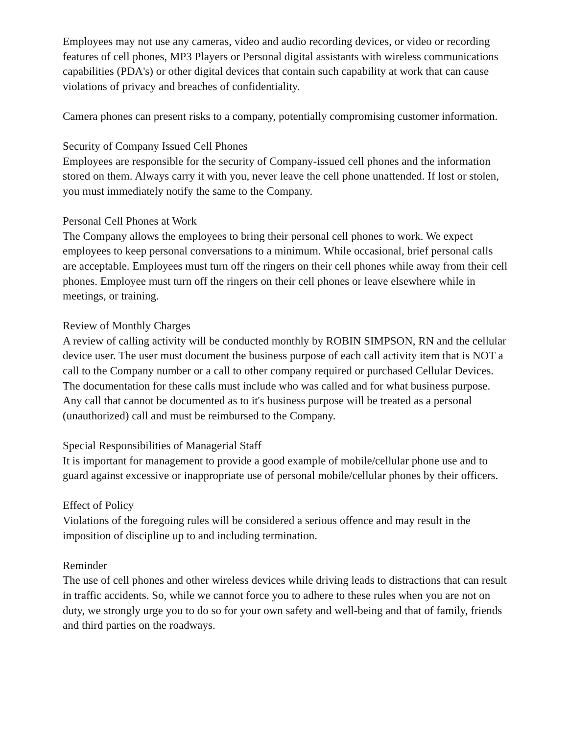Employees may not use any cameras, video and audio recording devices, or video or recording features of cell phones, MP3 Players or Personal digital assistants with wireless communications capabilities (PDA's) or other digital devices that contain such capability at work that can cause violations of privacy and breaches of confidentiality.
Camera phones can present risks to a company, potentially compromising customer information.
Security of Company Issued Cell Phones
Employees are responsible for the security of Company-issued cell phones and the information stored on them. Always carry it with you, never leave the cell phone unattended. If lost or stolen, you must immediately notify the same to the Company.
Personal Cell Phones at Work
The Company allows the employees to bring their personal cell phones to work. We expect employees to keep personal conversations to a minimum. While occasional, brief personal calls are acceptable. Employees must turn off the ringers on their cell phones while away from their cell phones. Employee must turn off the ringers on their cell phones or leave elsewhere while in meetings, or training.
Review of Monthly Charges
A review of calling activity will be conducted monthly by ROBIN SIMPSON, RN and the cellular device user. The user must document the business purpose of each call activity item that is NOT a call to the Company number or a call to other company required or purchased Cellular Devices. The documentation for these calls must include who was called and for what business purpose. Any call that cannot be documented as to it's business purpose will be treated as a personal (unauthorized) call and must be reimbursed to the Company.
Special Responsibilities of Managerial Staff
It is important for management to provide a good example of mobile/cellular phone use and to guard against excessive or inappropriate use of personal mobile/cellular phones by their officers.
Effect of Policy
Violations of the foregoing rules will be considered a serious offence and may result in the imposition of discipline up to and including termination.
Reminder
The use of cell phones and other wireless devices while driving leads to distractions that can result in traffic accidents. So, while we cannot force you to adhere to these rules when you are not on duty, we strongly urge you to do so for your own safety and well-being and that of family, friends and third parties on the roadways.